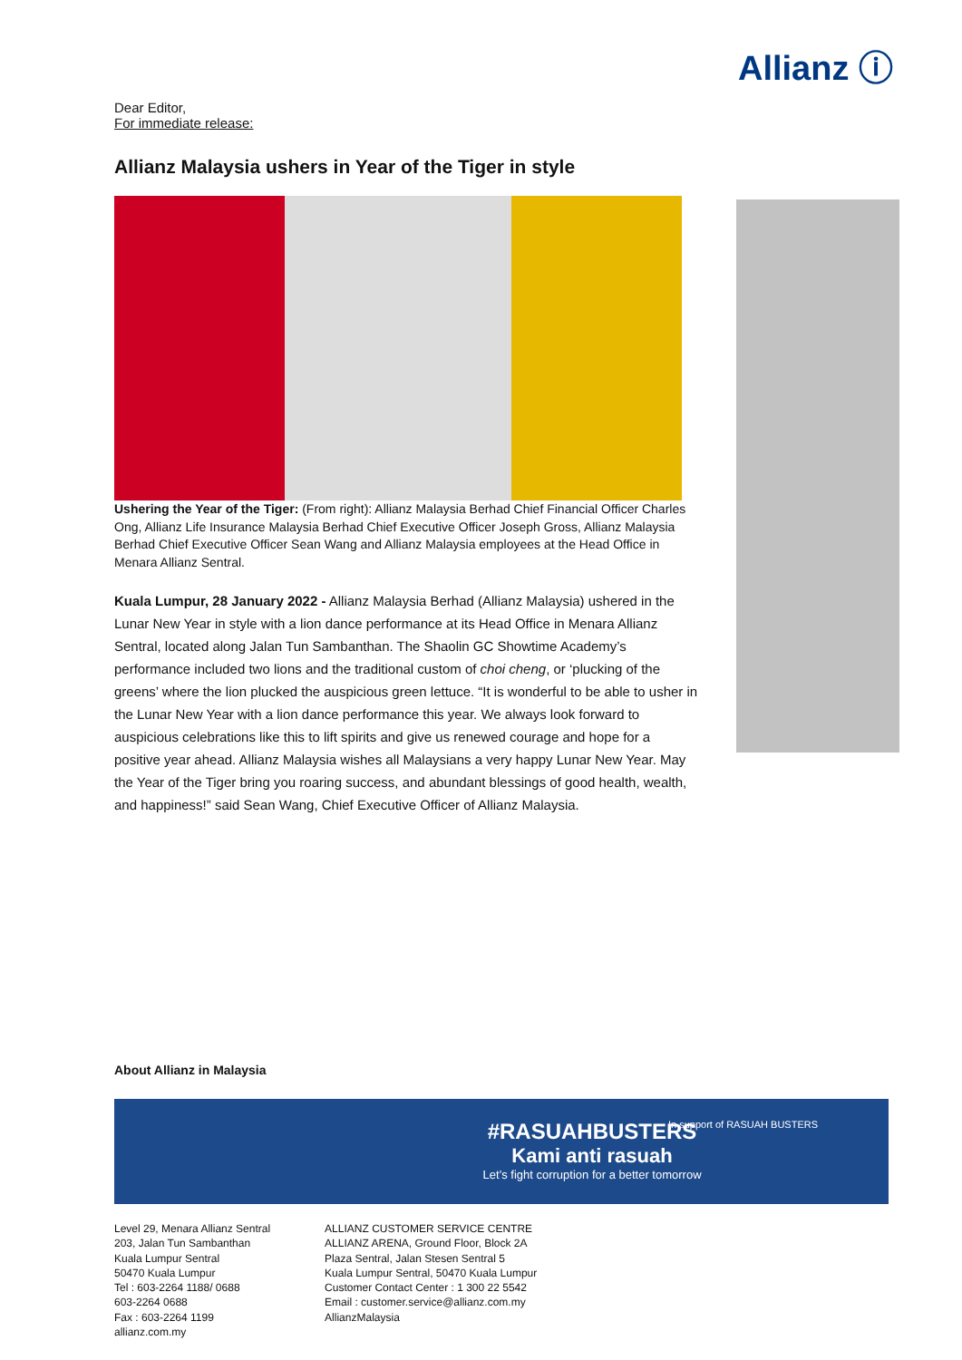Allianz ⓘ
Dear Editor,
For immediate release:
Allianz Malaysia ushers in Year of the Tiger in style
Ushering the Year of the Tiger: (From right): Allianz Malaysia Berhad Chief Financial Officer Charles Ong, Allianz Life Insurance Malaysia Berhad Chief Executive Officer Joseph Gross, Allianz Malaysia Berhad Chief Executive Officer Sean Wang and Allianz Malaysia employees at the Head Office in Menara Allianz Sentral.
Kuala Lumpur, 28 January 2022 - Allianz Malaysia Berhad (Allianz Malaysia) ushered in the Lunar New Year in style with a lion dance performance at its Head Office in Menara Allianz Sentral, located along Jalan Tun Sambanthan. The Shaolin GC Showtime Academy’s performance included two lions and the traditional custom of choi cheng, or ‘plucking of the greens’ where the lion plucked the auspicious green lettuce. “It is wonderful to be able to usher in the Lunar New Year with a lion dance performance this year. We always look forward to auspicious celebrations like this to lift spirits and give us renewed courage and hope for a positive year ahead. Allianz Malaysia wishes all Malaysians a very happy Lunar New Year. May the Year of the Tiger bring you roaring success, and abundant blessings of good health, wealth, and happiness!” said Sean Wang, Chief Executive Officer of Allianz Malaysia.
About Allianz in Malaysia
#RASUAHBUSTERS
Kami anti rasuah
Let’s fight corruption for a better tomorrow
In support of RASUAH BUSTERS
Level 29, Menara Allianz Sentral
203, Jalan Tun Sambanthan
Kuala Lumpur Sentral
50470 Kuala Lumpur
Tel : 603-2264 1188/ 0688
603-2264 0688
Fax : 603-2264 1199
allianz.com.my
ALLIANZ CUSTOMER SERVICE CENTRE
ALLIANZ ARENA, Ground Floor, Block 2A
Plaza Sentral, Jalan Stesen Sentral 5
Kuala Lumpur Sentral, 50470 Kuala Lumpur
Customer Contact Center : 1 300 22 5542
Email : customer.service@allianz.com.my
AllianzMalaysia